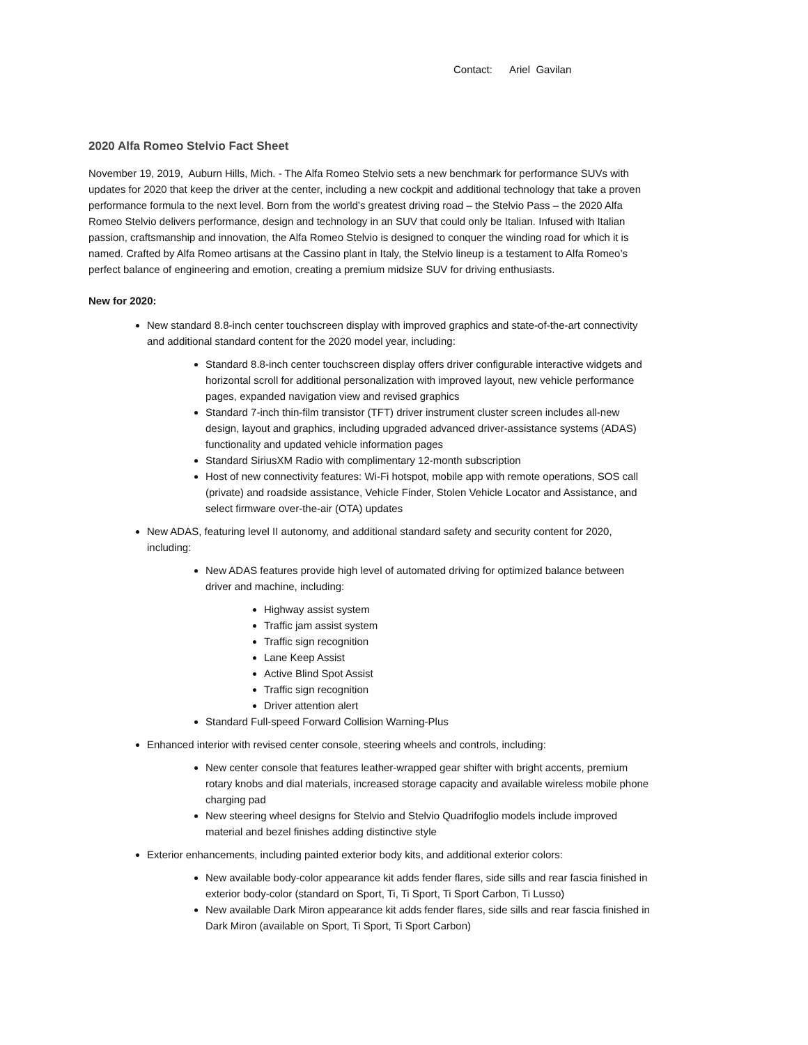Contact: Ariel Gavilan
2020 Alfa Romeo Stelvio Fact Sheet
November 19, 2019, Auburn Hills, Mich. - The Alfa Romeo Stelvio sets a new benchmark for performance SUVs with updates for 2020 that keep the driver at the center, including a new cockpit and additional technology that take a proven performance formula to the next level. Born from the world’s greatest driving road – the Stelvio Pass – the 2020 Alfa Romeo Stelvio delivers performance, design and technology in an SUV that could only be Italian. Infused with Italian passion, craftsmanship and innovation, the Alfa Romeo Stelvio is designed to conquer the winding road for which it is named. Crafted by Alfa Romeo artisans at the Cassino plant in Italy, the Stelvio lineup is a testament to Alfa Romeo’s perfect balance of engineering and emotion, creating a premium midsize SUV for driving enthusiasts.
New for 2020:
New standard 8.8-inch center touchscreen display with improved graphics and state-of-the-art connectivity and additional standard content for the 2020 model year, including:
Standard 8.8-inch center touchscreen display offers driver configurable interactive widgets and horizontal scroll for additional personalization with improved layout, new vehicle performance pages, expanded navigation view and revised graphics
Standard 7-inch thin-film transistor (TFT) driver instrument cluster screen includes all-new design, layout and graphics, including upgraded advanced driver-assistance systems (ADAS) functionality and updated vehicle information pages
Standard SiriusXM Radio with complimentary 12-month subscription
Host of new connectivity features: Wi-Fi hotspot, mobile app with remote operations, SOS call (private) and roadside assistance, Vehicle Finder, Stolen Vehicle Locator and Assistance, and select firmware over-the-air (OTA) updates
New ADAS, featuring level II autonomy, and additional standard safety and security content for 2020, including:
New ADAS features provide high level of automated driving for optimized balance between driver and machine, including:
Highway assist system
Traffic jam assist system
Traffic sign recognition
Lane Keep Assist
Active Blind Spot Assist
Traffic sign recognition
Driver attention alert
Standard Full-speed Forward Collision Warning-Plus
Enhanced interior with revised center console, steering wheels and controls, including:
New center console that features leather-wrapped gear shifter with bright accents, premium rotary knobs and dial materials, increased storage capacity and available wireless mobile phone charging pad
New steering wheel designs for Stelvio and Stelvio Quadrifoglio models include improved material and bezel finishes adding distinctive style
Exterior enhancements, including painted exterior body kits, and additional exterior colors:
New available body-color appearance kit adds fender flares, side sills and rear fascia finished in exterior body-color (standard on Sport, Ti, Ti Sport, Ti Sport Carbon, Ti Lusso)
New available Dark Miron appearance kit adds fender flares, side sills and rear fascia finished in Dark Miron (available on Sport, Ti Sport, Ti Sport Carbon)